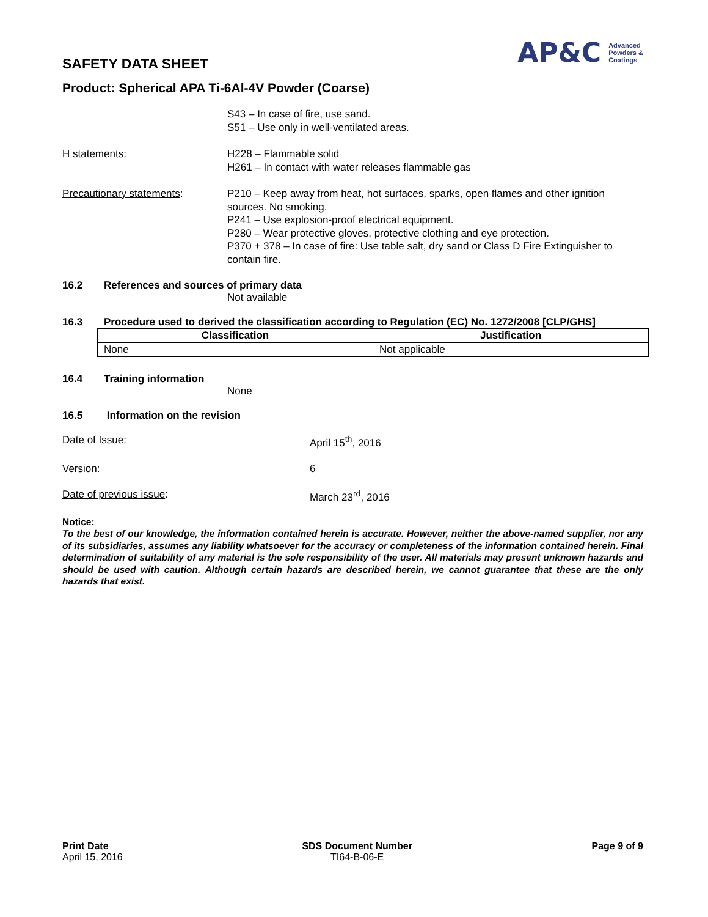SAFETY DATA SHEET
AP&C Advanced
Powders &
Coatings
Product: Spherical APA Ti-6Al-4V Powder (Coarse)
S43 – In case of fire, use sand.
S51 – Use only in well-ventilated areas.
H statements: H228 – Flammable solid
H261 – In contact with water releases flammable gas
Precautionary statements: P210 – Keep away from heat, hot surfaces, sparks, open flames and other ignition sources. No smoking.
P241 – Use explosion-proof electrical equipment.
P280 – Wear protective gloves, protective clothing and eye protection.
P370 + 378 – In case of fire: Use table salt, dry sand or Class D Fire Extinguisher to contain fire.
16.2 References and sources of primary data
Not available
16.3 Procedure used to derived the classification according to Regulation (EC) No. 1272/2008 [CLP/GHS]
| Classification | Justification |
| --- | --- |
| None | Not applicable |
16.4 Training information
None
16.5 Information on the revision
Date of Issue: April 15<sup>th</sup>, 2016
Version: 6
Date of previous issue: March 23<sup>rd</sup>, 2016
Notice:
To the best of our knowledge, the information contained herein is accurate. However, neither the above-named supplier, nor any of its subsidiaries, assumes any liability whatsoever for the accuracy or completeness of the information contained herein. Final determination of suitability of any material is the sole responsibility of the user. All materials may present unknown hazards and should be used with caution. Although certain hazards are described herein, we cannot guarantee that these are the only hazards that exist.
Print Date
April 15, 2016
SDS Document Number
TI64-B-06-E
Page 9 of 9